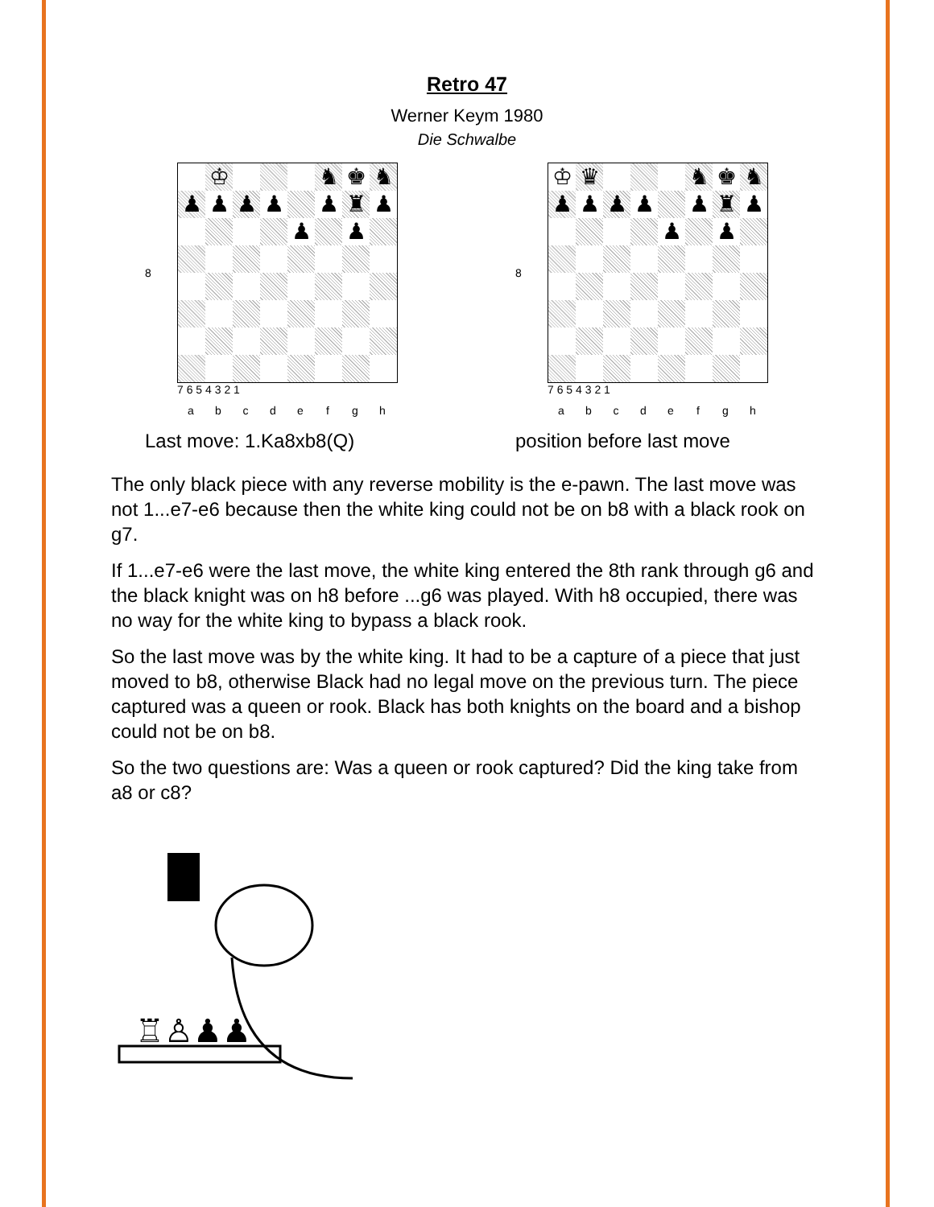Retro 47
Werner Keym 1980
Die Schwalbe
8
| | ♔ | | | | ♞ | ♚ | ♞ |
| ♟ | ♟ | ♟ | ♟ | | ♟ | ♜ | ♟ |
| | | | | ♟ | | ♟ | |
7 6 5 4 3 2 1
a b c d e f g h
Last move: 1.Ka8xb8(Q)
8
| ♔ | ♛ | | | | ♞ | ♚ | ♞ |
| ♟ | ♟ | ♟ | ♟ | | ♟ | ♜ | ♟ |
| | | | | ♟ | | ♟ | |
7 6 5 4 3 2 1
a b c d e f g h
position before last move
The only black piece with any reverse mobility is the e-pawn. The last move was not 1...e7-e6 because then the white king could not be on b8 with a black rook on g7.
If 1...e7-e6 were the last move, the white king entered the 8th rank through g6 and the black knight was on h8 before ...g6 was played. With h8 occupied, there was no way for the white king to bypass a black rook.
So the last move was by the white king. It had to be a capture of a piece that just moved to b8, otherwise Black had no legal move on the previous turn. The piece captured was a queen or rook. Black has both knights on the board and a bishop could not be on b8.
So the two questions are: Was a queen or rook captured? Did the king take from a8 or c8?
♖♙♟♟